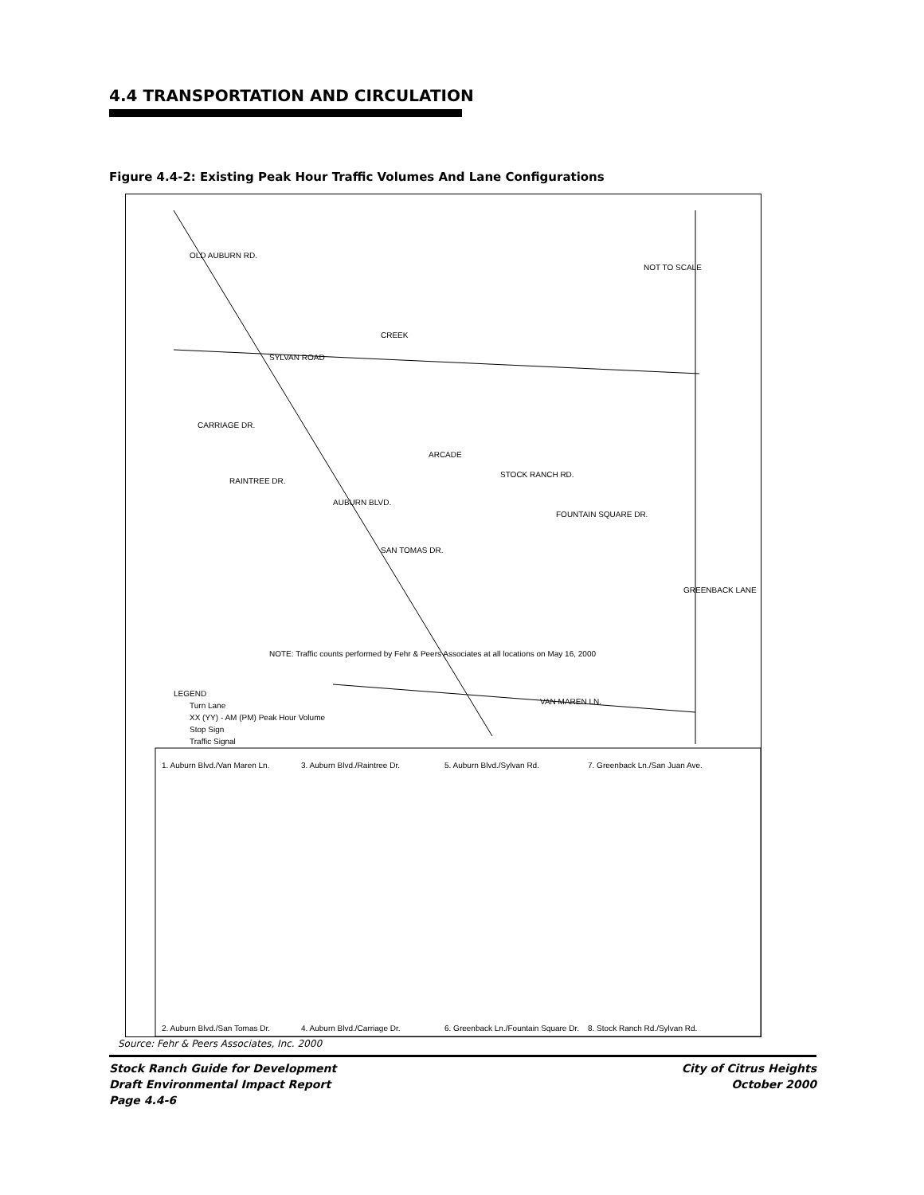4.4 TRANSPORTATION AND CIRCULATION
Figure 4.4-2: Existing Peak Hour Traffic Volumes And Lane Configurations
SYLVAN ROAD
CARRIAGE DR.
RAINTREE DR.
STOCK RANCH RD.
FOUNTAIN SQUARE DR.
VAN MAREN LN.
OLD AUBURN RD.
AUBURN BLVD.
SAN TOMAS DR.
GREENBACK LANE
NOT TO SCALE
CREEK
ARCADE
LEGEND
Turn Lane
XX (YY) - AM (PM) Peak Hour Volume
Stop Sign
Traffic Signal
NOTE: Traffic counts performed by Fehr & Peers Associates at all locations on May 16, 2000
1. Auburn Blvd./Van Maren Ln.
2. Auburn Blvd./San Tomas Dr.
3. Auburn Blvd./Raintree Dr.
4. Auburn Blvd./Carriage Dr.
5. Auburn Blvd./Sylvan Rd.
6. Greenback Ln./Fountain Square Dr.
7. Greenback Ln./San Juan Ave.
8. Stock Ranch Rd./Sylvan Rd.
Source: Fehr & Peers Associates, Inc. 2000
Stock Ranch Guide for Development
Draft Environmental Impact Report
Page 4.4-6
City of Citrus Heights
October 2000